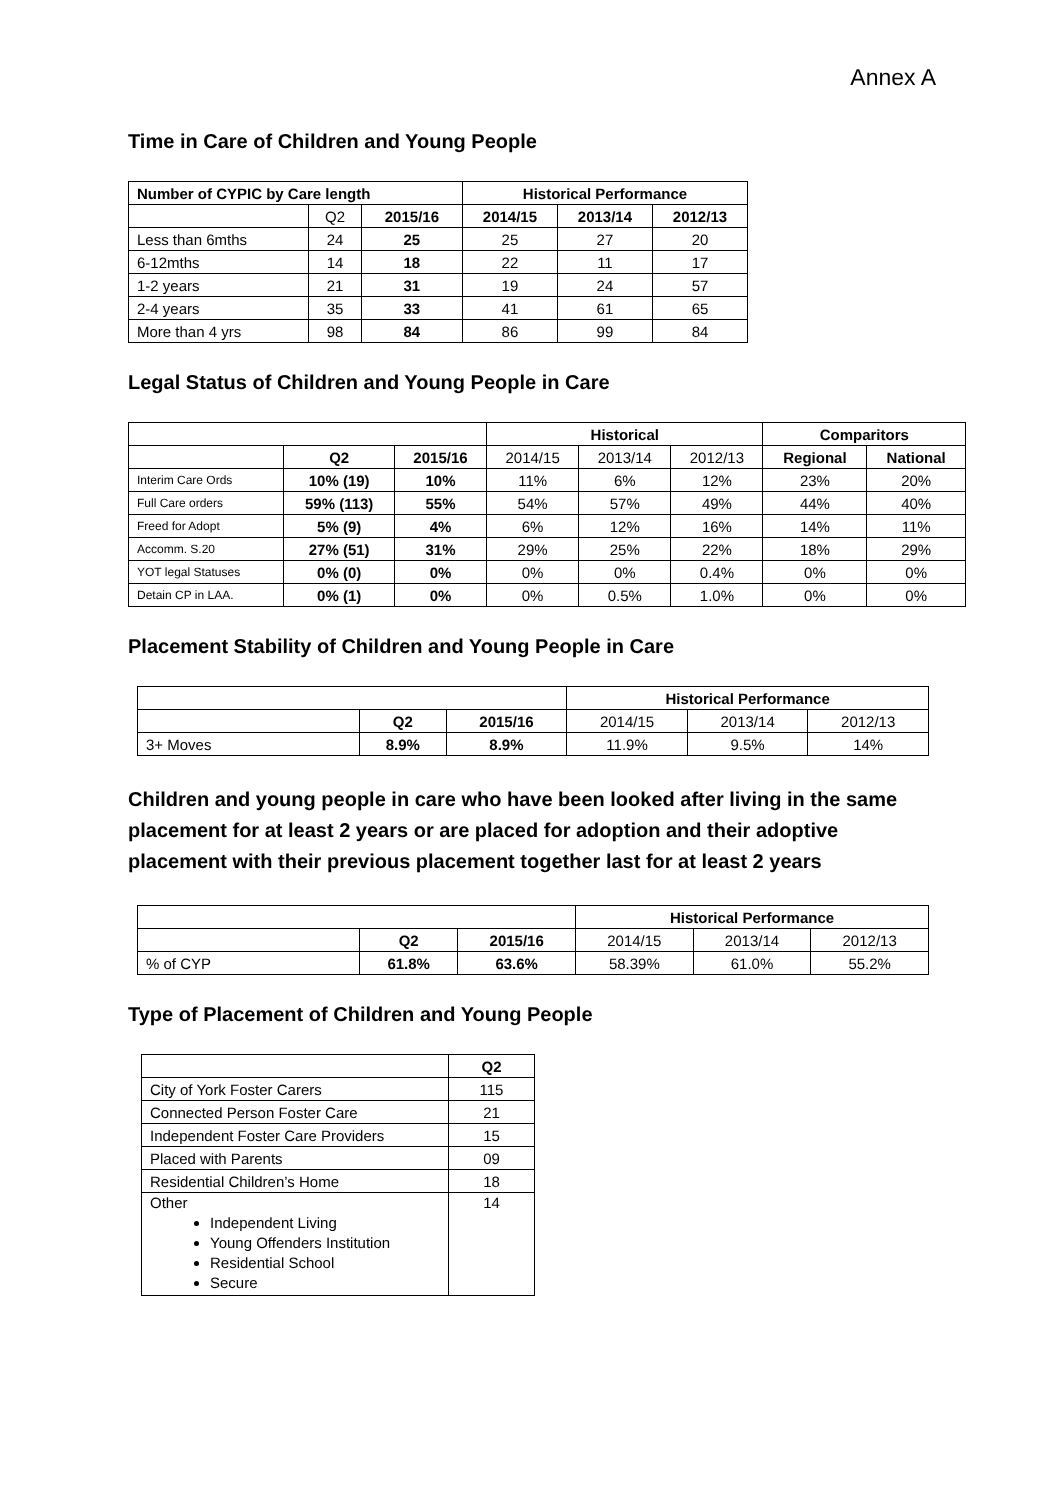Annex A
Time in Care of Children and Young People
| Number of CYPIC by Care length | | | Historical Performance | | |
| --- | --- | --- | --- | --- | --- |
| | Q2 | 2015/16 | 2014/15 | 2013/14 | 2012/13 |
| Less than 6mths | 24 | 25 | 25 | 27 | 20 |
| 6-12mths | 14 | 18 | 22 | 11 | 17 |
| 1-2 years | 21 | 31 | 19 | 24 | 57 |
| 2-4 years | 35 | 33 | 41 | 61 | 65 |
| More than 4 yrs | 98 | 84 | 86 | 99 | 84 |
Legal Status of Children and Young People in Care
| | | | Historical | | | Comparitors | |
| | Q2 | 2015/16 | 2014/15 | 2013/14 | 2012/13 | Regional | National |
| Interim Care Ords | 10% (19) | 10% | 11% | 6% | 12% | 23% | 20% |
| Full Care orders | 59% (113) | 55% | 54% | 57% | 49% | 44% | 40% |
| Freed for Adopt | 5% (9) | 4% | 6% | 12% | 16% | 14% | 11% |
| Accomm. S.20 | 27% (51) | 31% | 29% | 25% | 22% | 18% | 29% |
| YOT legal Statuses | 0% (0) | 0% | 0% | 0% | 0.4% | 0% | 0% |
| Detain CP in LAA. | 0% (1) | 0% | 0% | 0.5% | 1.0% | 0% | 0% |
Placement Stability of Children and Young People in Care
| | | | Historical Performance | | |
| | Q2 | 2015/16 | 2014/15 | 2013/14 | 2012/13 |
| 3+ Moves | 8.9% | 8.9% | 11.9% | 9.5% | 14% |
Children and young people in care who have been looked after living in the same placement for at least 2 years or are placed for adoption and their adoptive placement with their previous placement together last for at least 2 years
| | | | Historical Performance | | |
| | Q2 | 2015/16 | 2014/15 | 2013/14 | 2012/13 |
| % of CYP | 61.8% | 63.6% | 58.39% | 61.0% | 55.2% |
Type of Placement of Children and Young People
| | Q2 |
| City of York Foster Carers | 115 |
| Connected Person Foster Care | 21 |
| Independent Foster Care Providers | 15 |
| Placed with Parents | 09 |
| Residential Children’s Home | 18 |
| Other Independent Living Young Offenders Institution Residential School Secure | 14 |